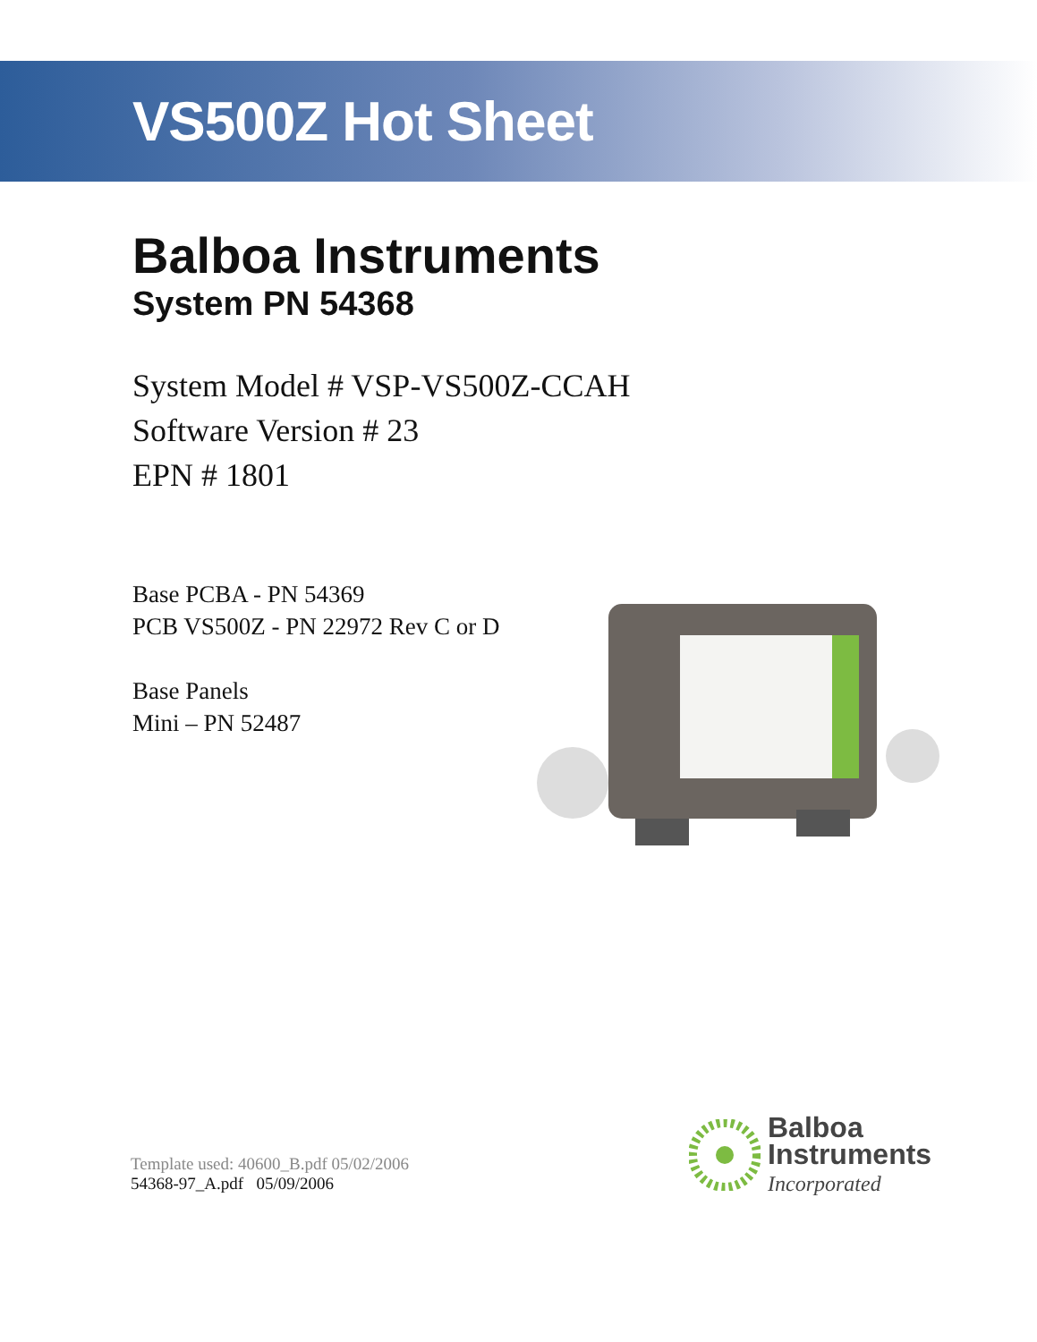VS500Z Hot Sheet
Balboa Instruments
System PN 54368
System Model # VSP-VS500Z-CCAH
Software Version # 23
EPN # 1801
Base PCBA - PN 54369
PCB VS500Z - PN 22972 Rev C or D
Base Panels
Mini – PN 52487
Template used: 40600_B.pdf 05/02/2006
54368-97_A.pdf 05/09/2006
Balboa
Instruments
Incorporated